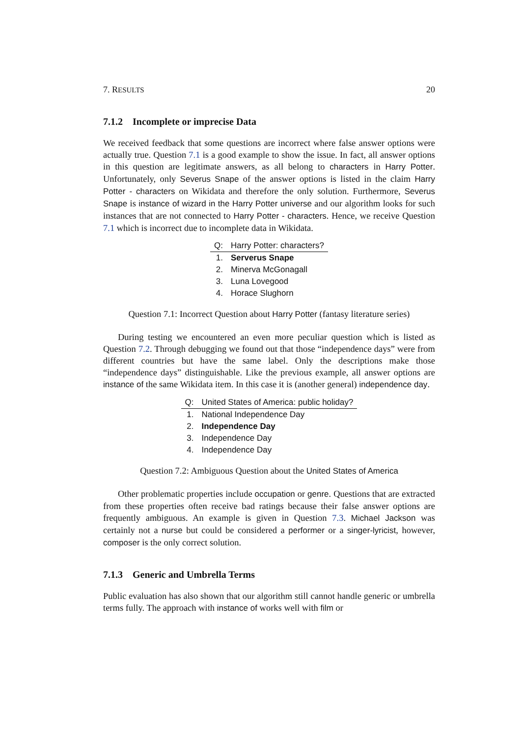7. RESULTS 20
7.1.2 Incomplete or imprecise Data
We received feedback that some questions are incorrect where false answer options were actually true. Question 7.1 is a good example to show the issue. In fact, all answer options in this question are legitimate answers, as all belong to characters in Harry Potter. Unfortunately, only Severus Snape of the answer options is listed in the claim Harry Potter - characters on Wikidata and therefore the only solution. Furthermore, Severus Snape is instance of wizard in the Harry Potter universe and our algorithm looks for such instances that are not connected to Harry Potter - characters. Hence, we receive Question 7.1 which is incorrect due to incomplete data in Wikidata.
| Q: | Harry Potter: characters? |
| --- | --- |
| 1. | Serverus Snape |
| 2. | Minerva McGonagall |
| 3. | Luna Lovegood |
| 4. | Horace Slughorn |
Question 7.1: Incorrect Question about Harry Potter (fantasy literature series)
During testing we encountered an even more peculiar question which is listed as Question 7.2. Through debugging we found out that those “independence days” were from different countries but have the same label. Only the descriptions make those “independence days” distinguishable. Like the previous example, all answer options are instance of the same Wikidata item. In this case it is (another general) independence day.
| Q: | United States of America: public holiday? |
| --- | --- |
| 1. | National Independence Day |
| 2. | Independence Day |
| 3. | Independence Day |
| 4. | Independence Day |
Question 7.2: Ambiguous Question about the United States of America
Other problematic properties include occupation or genre. Questions that are extracted from these properties often receive bad ratings because their false answer options are frequently ambiguous. An example is given in Question 7.3. Michael Jackson was certainly not a nurse but could be considered a performer or a singer-lyricist, however, composer is the only correct solution.
7.1.3 Generic and Umbrella Terms
Public evaluation has also shown that our algorithm still cannot handle generic or umbrella terms fully. The approach with instance of works well with film or